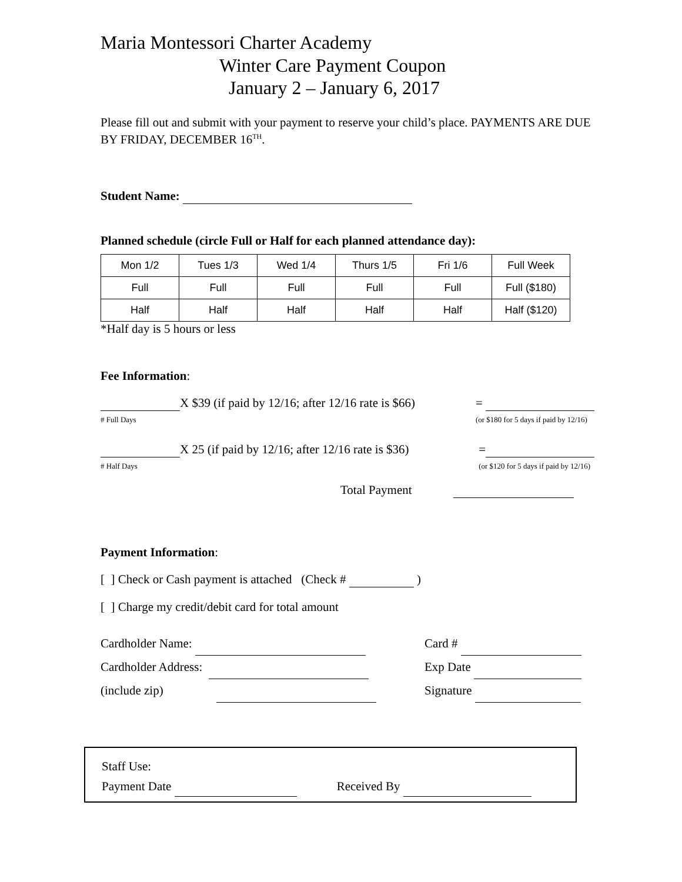Maria Montessori Charter Academy
Winter Care Payment Coupon
January 2 – January 6, 2017
Please fill out and submit with your payment to reserve your child’s place. PAYMENTS ARE DUE BY FRIDAY, DECEMBER 16<sup>TH</sup>.
Student Name:
Planned schedule (circle Full or Half for each planned attendance day):
| Mon 1/2 | Tues 1/3 | Wed 1/4 | Thurs 1/5 | Fri 1/6 | Full Week |
| Full | Full | Full | Full | Full | Full ($180) |
| Half | Half | Half | Half | Half | Half ($120) |
*Half day is 5 hours or less
Fee Information:
X $39 (if paid by 12/16; after 12/16 rate is $66)
# Full Days
=
(or $180 for 5 days if paid by 12/16)
X 25 (if paid by 12/16; after 12/16 rate is $36)
# Half Days
=
(or $120 for 5 days if paid by 12/16)
Total Payment
Payment Information:
[ ] Check or Cash payment is attached (Check # )
[ ] Charge my credit/debit card for total amount
Cardholder Name:
Cardholder Address:
(include zip)
Card #
Exp Date
Signature
Staff Use:
Payment Date Received By